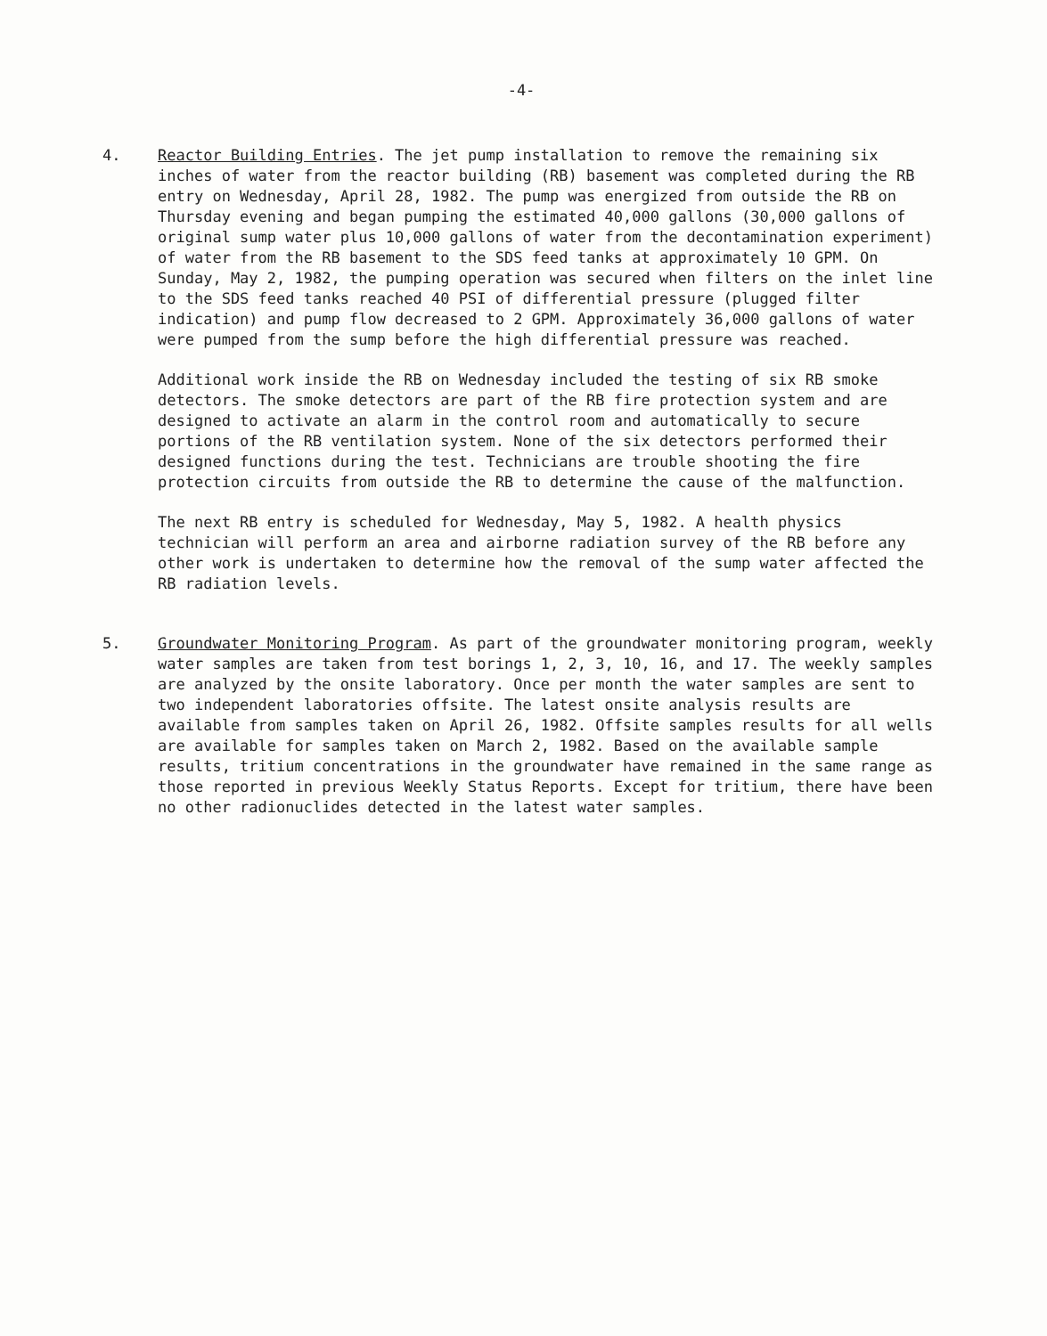-4-
4. Reactor Building Entries. The jet pump installation to remove the remaining six inches of water from the reactor building (RB) basement was completed during the RB entry on Wednesday, April 28, 1982. The pump was energized from outside the RB on Thursday evening and began pumping the estimated 40,000 gallons (30,000 gallons of original sump water plus 10,000 gallons of water from the decontamination experiment) of water from the RB basement to the SDS feed tanks at approximately 10 GPM. On Sunday, May 2, 1982, the pumping operation was secured when filters on the inlet line to the SDS feed tanks reached 40 PSI of differential pressure (plugged filter indication) and pump flow decreased to 2 GPM. Approximately 36,000 gallons of water were pumped from the sump before the high differential pressure was reached.
Additional work inside the RB on Wednesday included the testing of six RB smoke detectors. The smoke detectors are part of the RB fire protection system and are designed to activate an alarm in the control room and automatically to secure portions of the RB ventilation system. None of the six detectors performed their designed functions during the test. Technicians are trouble shooting the fire protection circuits from outside the RB to determine the cause of the malfunction.
The next RB entry is scheduled for Wednesday, May 5, 1982. A health physics technician will perform an area and airborne radiation survey of the RB before any other work is undertaken to determine how the removal of the sump water affected the RB radiation levels.
5. Groundwater Monitoring Program. As part of the groundwater monitoring program, weekly water samples are taken from test borings 1, 2, 3, 10, 16, and 17. The weekly samples are analyzed by the onsite laboratory. Once per month the water samples are sent to two independent laboratories offsite. The latest onsite analysis results are available from samples taken on April 26, 1982. Offsite samples results for all wells are available for samples taken on March 2, 1982. Based on the available sample results, tritium concentrations in the groundwater have remained in the same range as those reported in previous Weekly Status Reports. Except for tritium, there have been no other radionuclides detected in the latest water samples.